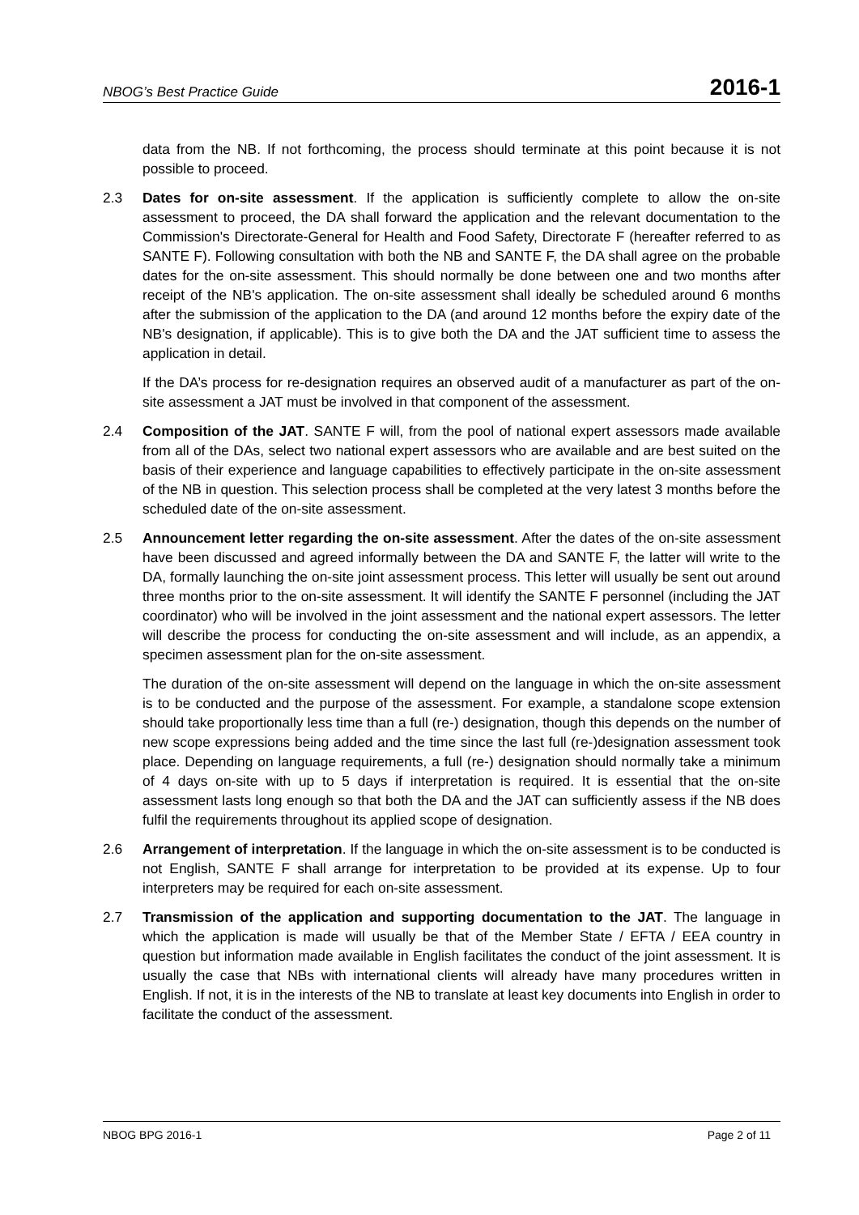NBOG’s Best Practice Guide 2016-1
data from the NB. If not forthcoming, the process should terminate at this point because it is not possible to proceed.
2.3 Dates for on-site assessment. If the application is sufficiently complete to allow the on-site assessment to proceed, the DA shall forward the application and the relevant documentation to the Commission's Directorate-General for Health and Food Safety, Directorate F (hereafter referred to as SANTE F). Following consultation with both the NB and SANTE F, the DA shall agree on the probable dates for the on-site assessment. This should normally be done between one and two months after receipt of the NB's application. The on-site assessment shall ideally be scheduled around 6 months after the submission of the application to the DA (and around 12 months before the expiry date of the NB's designation, if applicable). This is to give both the DA and the JAT sufficient time to assess the application in detail.
If the DA’s process for re-designation requires an observed audit of a manufacturer as part of the on-site assessment a JAT must be involved in that component of the assessment.
2.4 Composition of the JAT. SANTE F will, from the pool of national expert assessors made available from all of the DAs, select two national expert assessors who are available and are best suited on the basis of their experience and language capabilities to effectively participate in the on-site assessment of the NB in question. This selection process shall be completed at the very latest 3 months before the scheduled date of the on-site assessment.
2.5 Announcement letter regarding the on-site assessment. After the dates of the on-site assessment have been discussed and agreed informally between the DA and SANTE F, the latter will write to the DA, formally launching the on-site joint assessment process. This letter will usually be sent out around three months prior to the on-site assessment. It will identify the SANTE F personnel (including the JAT coordinator) who will be involved in the joint assessment and the national expert assessors. The letter will describe the process for conducting the on-site assessment and will include, as an appendix, a specimen assessment plan for the on-site assessment.
The duration of the on-site assessment will depend on the language in which the on-site assessment is to be conducted and the purpose of the assessment. For example, a standalone scope extension should take proportionally less time than a full (re-) designation, though this depends on the number of new scope expressions being added and the time since the last full (re-)designation assessment took place. Depending on language requirements, a full (re-) designation should normally take a minimum of 4 days on-site with up to 5 days if interpretation is required. It is essential that the on-site assessment lasts long enough so that both the DA and the JAT can sufficiently assess if the NB does fulfil the requirements throughout its applied scope of designation.
2.6 Arrangement of interpretation. If the language in which the on-site assessment is to be conducted is not English, SANTE F shall arrange for interpretation to be provided at its expense. Up to four interpreters may be required for each on-site assessment.
2.7 Transmission of the application and supporting documentation to the JAT. The language in which the application is made will usually be that of the Member State / EFTA / EEA country in question but information made available in English facilitates the conduct of the joint assessment. It is usually the case that NBs with international clients will already have many procedures written in English. If not, it is in the interests of the NB to translate at least key documents into English in order to facilitate the conduct of the assessment.
NBOG BPG 2016-1 Page 2 of 11